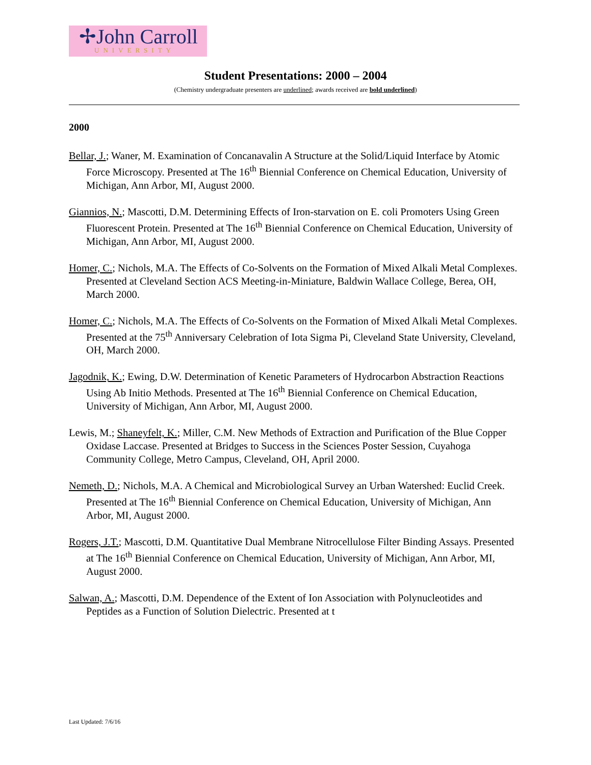✢John Carroll
UNIVERSITY
Student Presentations: 2000 – 2004
(Chemistry undergraduate presenters are underlined; awards received are bold underlined)
2000
Bellar, J.; Waner, M. Examination of Concanavalin A Structure at the Solid/Liquid Interface by Atomic Force Microscopy. Presented at The 16<sup>th</sup> Biennial Conference on Chemical Education, University of Michigan, Ann Arbor, MI, August 2000.
Giannios, N.; Mascotti, D.M. Determining Effects of Iron-starvation on E. coli Promoters Using Green Fluorescent Protein. Presented at The 16<sup>th</sup> Biennial Conference on Chemical Education, University of Michigan, Ann Arbor, MI, August 2000.
Homer, C.; Nichols, M.A. The Effects of Co-Solvents on the Formation of Mixed Alkali Metal Complexes. Presented at Cleveland Section ACS Meeting-in-Miniature, Baldwin Wallace College, Berea, OH, March 2000.
Homer, C.; Nichols, M.A. The Effects of Co-Solvents on the Formation of Mixed Alkali Metal Complexes. Presented at the 75<sup>th</sup> Anniversary Celebration of Iota Sigma Pi, Cleveland State University, Cleveland, OH, March 2000.
Jagodnik, K.; Ewing, D.W. Determination of Kenetic Parameters of Hydrocarbon Abstraction Reactions Using Ab Initio Methods. Presented at The 16<sup>th</sup> Biennial Conference on Chemical Education, University of Michigan, Ann Arbor, MI, August 2000.
Lewis, M.; Shaneyfelt, K.; Miller, C.M. New Methods of Extraction and Purification of the Blue Copper Oxidase Laccase. Presented at Bridges to Success in the Sciences Poster Session, Cuyahoga Community College, Metro Campus, Cleveland, OH, April 2000.
Nemeth, D.; Nichols, M.A. A Chemical and Microbiological Survey an Urban Watershed: Euclid Creek. Presented at The 16<sup>th</sup> Biennial Conference on Chemical Education, University of Michigan, Ann Arbor, MI, August 2000.
Rogers, J.T.; Mascotti, D.M. Quantitative Dual Membrane Nitrocellulose Filter Binding Assays. Presented at The 16<sup>th</sup> Biennial Conference on Chemical Education, University of Michigan, Ann Arbor, MI, August 2000.
Salwan, A.; Mascotti, D.M. Dependence of the Extent of Ion Association with Polynucleotides and Peptides as a Function of Solution Dielectric. Presented at t
Last Updated: 7/6/16